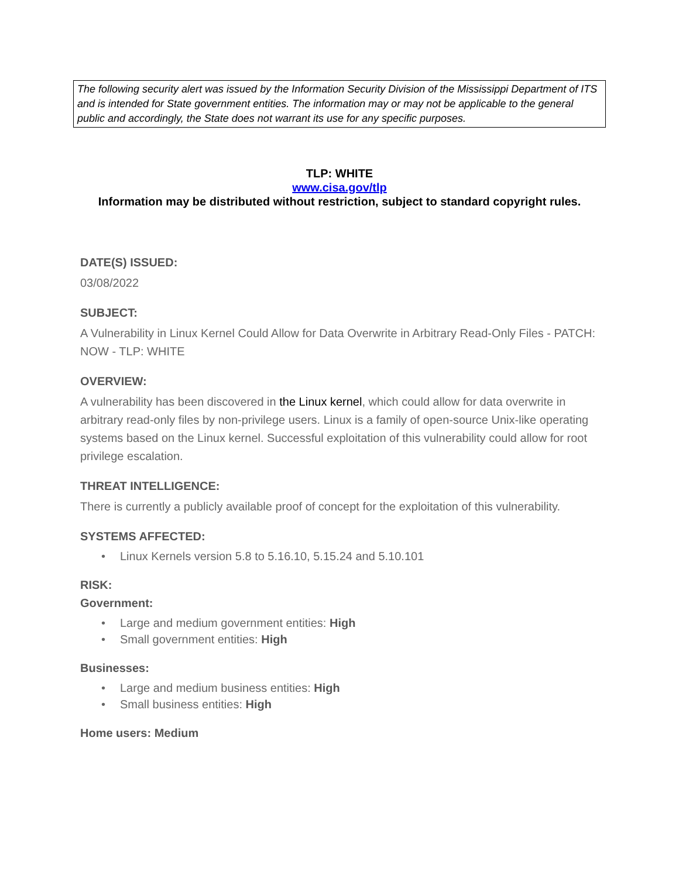The following security alert was issued by the Information Security Division of the Mississippi Department of ITS and is intended for State government entities. The information may or may not be applicable to the general public and accordingly, the State does not warrant its use for any specific purposes.
TLP: WHITE
www.cisa.gov/tlp
Information may be distributed without restriction, subject to standard copyright rules.
DATE(S) ISSUED:
03/08/2022
SUBJECT:
A Vulnerability in Linux Kernel Could Allow for Data Overwrite in Arbitrary Read-Only Files - PATCH: NOW - TLP: WHITE
OVERVIEW:
A vulnerability has been discovered in the Linux kernel, which could allow for data overwrite in arbitrary read-only files by non-privilege users. Linux is a family of open-source Unix-like operating systems based on the Linux kernel. Successful exploitation of this vulnerability could allow for root privilege escalation.
THREAT INTELLIGENCE:
There is currently a publicly available proof of concept for the exploitation of this vulnerability.
SYSTEMS AFFECTED:
• Linux Kernels version 5.8 to 5.16.10, 5.15.24 and 5.10.101
RISK:
Government:
• Large and medium government entities: High
• Small government entities: High
Businesses:
• Large and medium business entities: High
• Small business entities: High
Home users: Medium